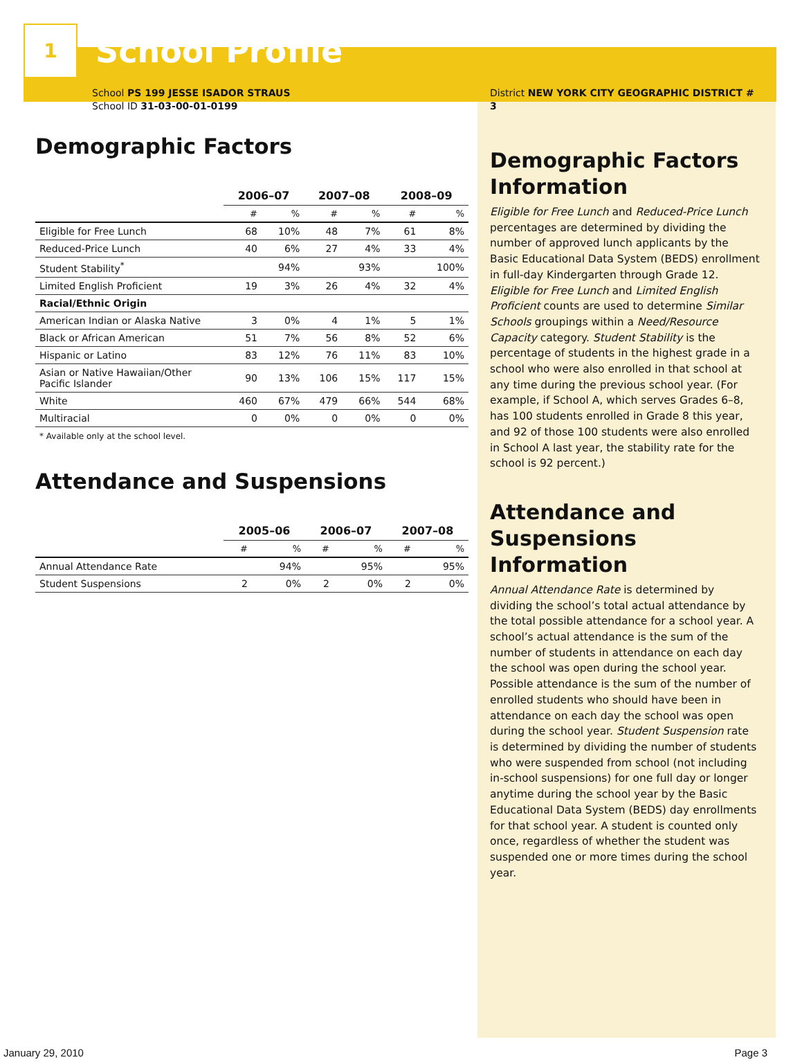1
School Profile
School PS 199 JESSE ISADOR STRAUS
School ID 31-03-00-01-0199
Demographic Factors
| | 2006–07 | | 2007–08 | | 2008–09 | |
| --- | --- | --- | --- | --- | --- | --- |
| | # | % | # | % | # | % |
| Eligible for Free Lunch | 68 | 10% | 48 | 7% | 61 | 8% |
| Reduced-Price Lunch | 40 | 6% | 27 | 4% | 33 | 4% |
| Student Stability<sup>*</sup> | | 94% | | 93% | | 100% |
| Limited English Proficient | 19 | 3% | 26 | 4% | 32 | 4% |
| Racial/Ethnic Origin | | | | | | |
| American Indian or Alaska Native | 3 | 0% | 4 | 1% | 5 | 1% |
| Black or African American | 51 | 7% | 56 | 8% | 52 | 6% |
| Hispanic or Latino | 83 | 12% | 76 | 11% | 83 | 10% |
| Asian or Native Hawaiian/Other Pacific Islander | 90 | 13% | 106 | 15% | 117 | 15% |
| White | 460 | 67% | 479 | 66% | 544 | 68% |
| Multiracial | 0 | 0% | 0 | 0% | 0 | 0% |
* Available only at the school level.
Attendance and Suspensions
| | 2005–06 | | 2006–07 | | 2007–08 | |
| --- | --- | --- | --- | --- | --- | --- |
| | # | % | # | % | # | % |
| Annual Attendance Rate | | 94% | | 95% | | 95% |
| Student Suspensions | 2 | 0% | 2 | 0% | 2 | 0% |
District NEW YORK CITY GEOGRAPHIC DISTRICT # 3
Demographic Factors Information
Eligible for Free Lunch and Reduced-Price Lunch percentages are determined by dividing the number of approved lunch applicants by the Basic Educational Data System (BEDS) enrollment in full-day Kindergarten through Grade 12. Eligible for Free Lunch and Limited English Proficient counts are used to determine Similar Schools groupings within a Need/Resource Capacity category. Student Stability is the percentage of students in the highest grade in a school who were also enrolled in that school at any time during the previous school year. (For example, if School A, which serves Grades 6–8, has 100 students enrolled in Grade 8 this year, and 92 of those 100 students were also enrolled in School A last year, the stability rate for the school is 92 percent.)
Attendance and Suspensions Information
Annual Attendance Rate is determined by dividing the school’s total actual attendance by the total possible attendance for a school year. A school’s actual attendance is the sum of the number of students in attendance on each day the school was open during the school year. Possible attendance is the sum of the number of enrolled students who should have been in attendance on each day the school was open during the school year. Student Suspension rate is determined by dividing the number of students who were suspended from school (not including in-school suspensions) for one full day or longer anytime during the school year by the Basic Educational Data System (BEDS) day enrollments for that school year. A student is counted only once, regardless of whether the student was suspended one or more times during the school year.
January 29, 2010 Page 3